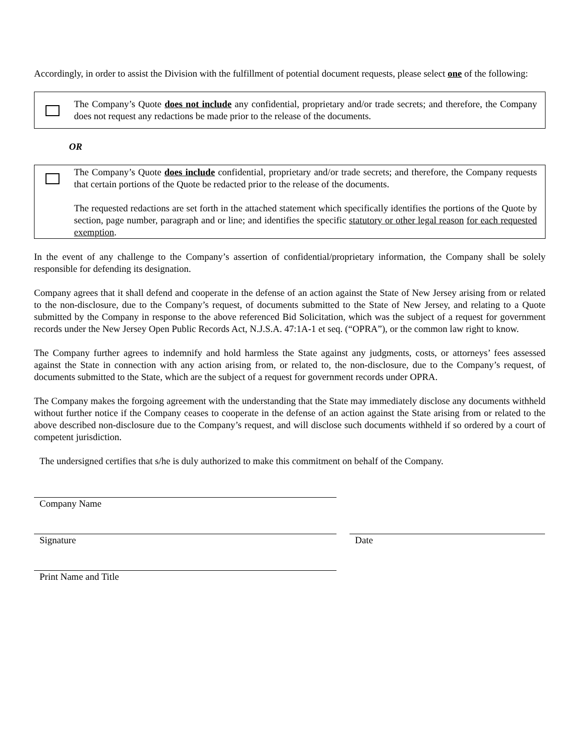Accordingly, in order to assist the Division with the fulfillment of potential document requests, please select one of the following:
The Company’s Quote does not include any confidential, proprietary and/or trade secrets; and therefore, the Company does not request any redactions be made prior to the release of the documents.
OR
The Company’s Quote does include confidential, proprietary and/or trade secrets; and therefore, the Company requests that certain portions of the Quote be redacted prior to the release of the documents.
The requested redactions are set forth in the attached statement which specifically identifies the portions of the Quote by section, page number, paragraph and or line; and identifies the specific statutory or other legal reason for each requested exemption.
In the event of any challenge to the Company’s assertion of confidential/proprietary information, the Company shall be solely responsible for defending its designation.
Company agrees that it shall defend and cooperate in the defense of an action against the State of New Jersey arising from or related to the non-disclosure, due to the Company’s request, of documents submitted to the State of New Jersey, and relating to a Quote submitted by the Company in response to the above referenced Bid Solicitation, which was the subject of a request for government records under the New Jersey Open Public Records Act, N.J.S.A. 47:1A-1 et seq. (“OPRA”), or the common law right to know.
The Company further agrees to indemnify and hold harmless the State against any judgments, costs, or attorneys’ fees assessed against the State in connection with any action arising from, or related to, the non-disclosure, due to the Company’s request, of documents submitted to the State, which are the subject of a request for government records under OPRA.
The Company makes the forgoing agreement with the understanding that the State may immediately disclose any documents withheld without further notice if the Company ceases to cooperate in the defense of an action against the State arising from or related to the above described non-disclosure due to the Company’s request, and will disclose such documents withheld if so ordered by a court of competent jurisdiction.
The undersigned certifies that s/he is duly authorized to make this commitment on behalf of the Company.
Company Name
Signature Date
Print Name and Title